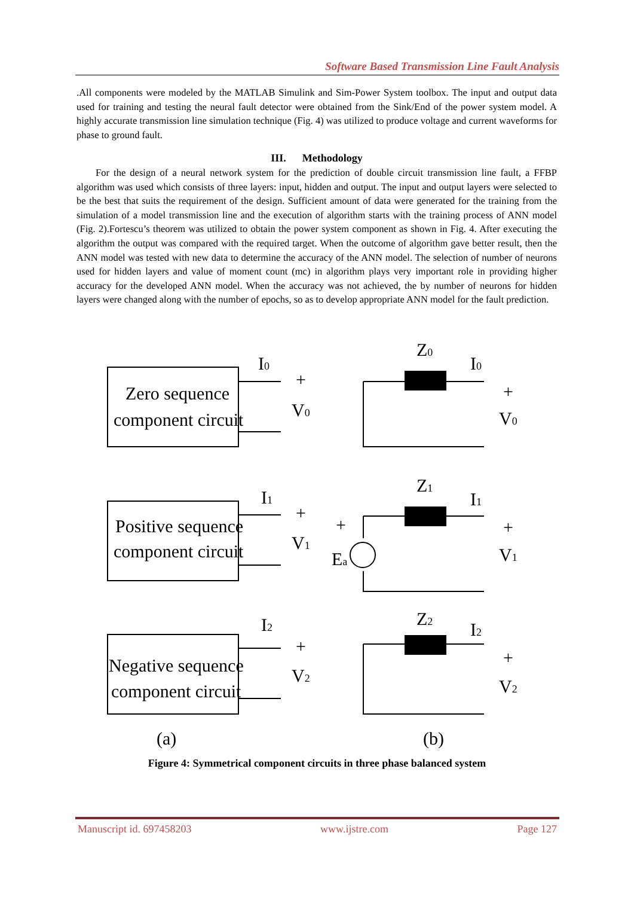Software Based Transmission Line Fault Analysis
.All components were modeled by the MATLAB Simulink and Sim-Power System toolbox. The input and output data used for training and testing the neural fault detector were obtained from the Sink/End of the power system model. A highly accurate transmission line simulation technique (Fig. 4) was utilized to produce voltage and current waveforms for phase to ground fault.
III. Methodology
For the design of a neural network system for the prediction of double circuit transmission line fault, a FFBP algorithm was used which consists of three layers: input, hidden and output. The input and output layers were selected to be the best that suits the requirement of the design. Sufficient amount of data were generated for the training from the simulation of a model transmission line and the execution of algorithm starts with the training process of ANN model (Fig. 2).Fortescu’s theorem was utilized to obtain the power system component as shown in Fig. 4. After executing the algorithm the output was compared with the required target. When the outcome of algorithm gave better result, then the ANN model was tested with new data to determine the accuracy of the ANN model. The selection of number of neurons used for hidden layers and value of moment count (mc) in algorithm plays very important role in providing higher accuracy for the developed ANN model. When the accuracy was not achieved, the by number of neurons for hidden layers were changed along with the number of epochs, so as to develop appropriate ANN model for the fault prediction.
Zero sequence
component circuit
Positive sequence
component circuit
Negative sequence
component circuit
I0
V0
I1
V1
I2
V2
Z0
Z1
Z2
I0
I1
I2
V0
V1
V2
Ea
+
+
+
+
+
+
+
(a)
(b)
Figure 4: Symmetrical component circuits in three phase balanced system
Manuscript id. 697458203 www.ijstre.com Page 127